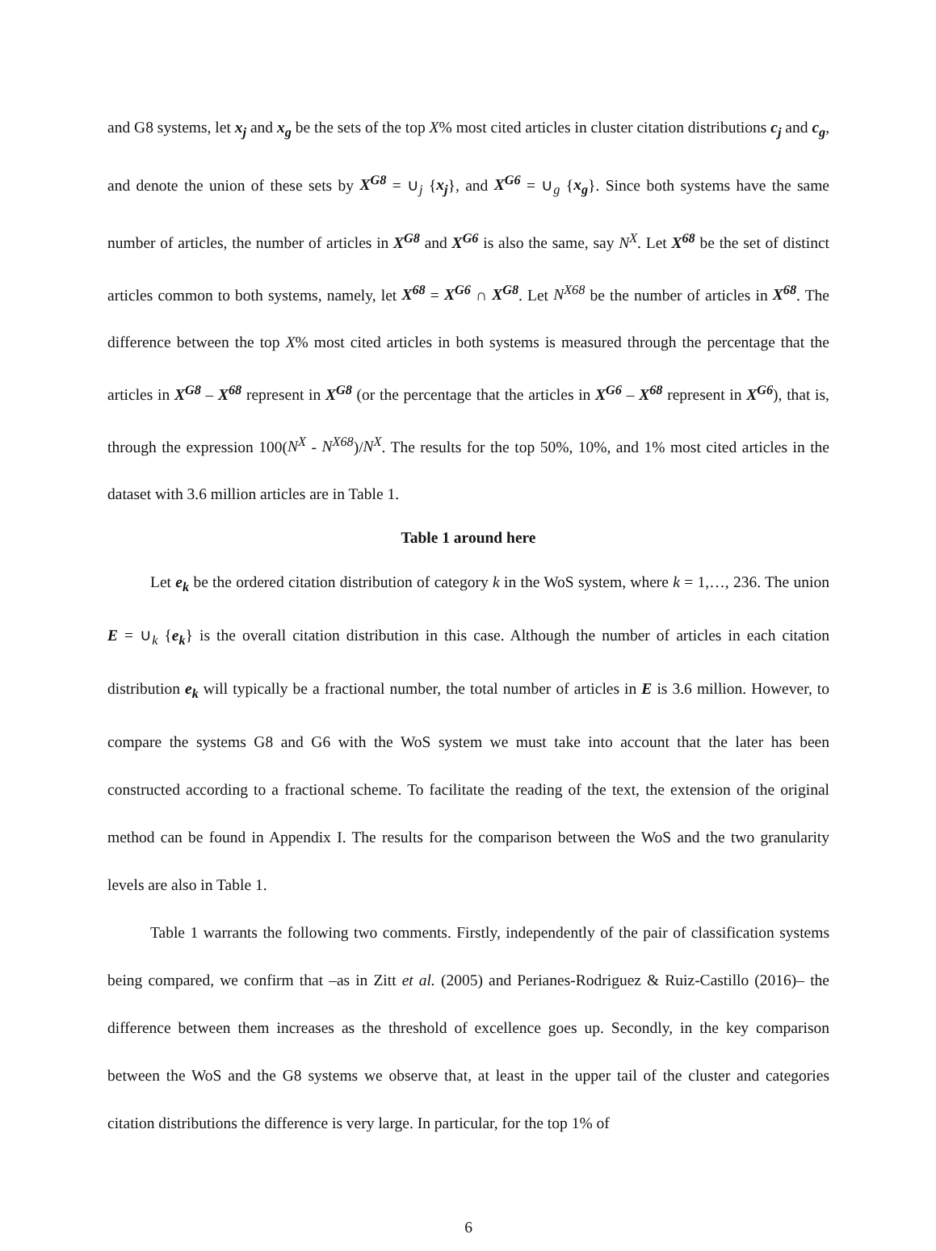and G8 systems, let x<sub>j</sub> and x<sub>g</sub> be the sets of the top X% most cited articles in cluster citation distributions c<sub>j</sub> and c<sub>g</sub>, and denote the union of these sets by X<sup>G8</sup> = ∪<sub>j</sub> {x<sub>j</sub>}, and X<sup>G6</sup> = ∪<sub>g</sub> {x<sub>g</sub>}. Since both systems have the same number of articles, the number of articles in X<sup>G8</sup> and X<sup>G6</sup> is also the same, say N<sup>X</sup>. Let X<sup>68</sup> be the set of distinct articles common to both systems, namely, let X<sup>68</sup> = X<sup>G6</sup> ∩ X<sup>G8</sup>. Let N<sup>X68</sup> be the number of articles in X<sup>68</sup>. The difference between the top X% most cited articles in both systems is measured through the percentage that the articles in X<sup>G8</sup> – X<sup>68</sup> represent in X<sup>G8</sup> (or the percentage that the articles in X<sup>G6</sup> – X<sup>68</sup> represent in X<sup>G6</sup>), that is, through the expression 100(N<sup>X</sup> - N<sup>X68</sup>)/N<sup>X</sup>. The results for the top 50%, 10%, and 1% most cited articles in the dataset with 3.6 million articles are in Table 1.
Table 1 around here
Let e<sub>k</sub> be the ordered citation distribution of category k in the WoS system, where k = 1,…, 236. The union E = ∪<sub>k</sub> {e<sub>k</sub>} is the overall citation distribution in this case. Although the number of articles in each citation distribution e<sub>k</sub> will typically be a fractional number, the total number of articles in E is 3.6 million. However, to compare the systems G8 and G6 with the WoS system we must take into account that the later has been constructed according to a fractional scheme. To facilitate the reading of the text, the extension of the original method can be found in Appendix I. The results for the comparison between the WoS and the two granularity levels are also in Table 1.
Table 1 warrants the following two comments. Firstly, independently of the pair of classification systems being compared, we confirm that –as in Zitt et al. (2005) and Perianes-Rodriguez & Ruiz-Castillo (2016)– the difference between them increases as the threshold of excellence goes up. Secondly, in the key comparison between the WoS and the G8 systems we observe that, at least in the upper tail of the cluster and categories citation distributions the difference is very large. In particular, for the top 1% of
6